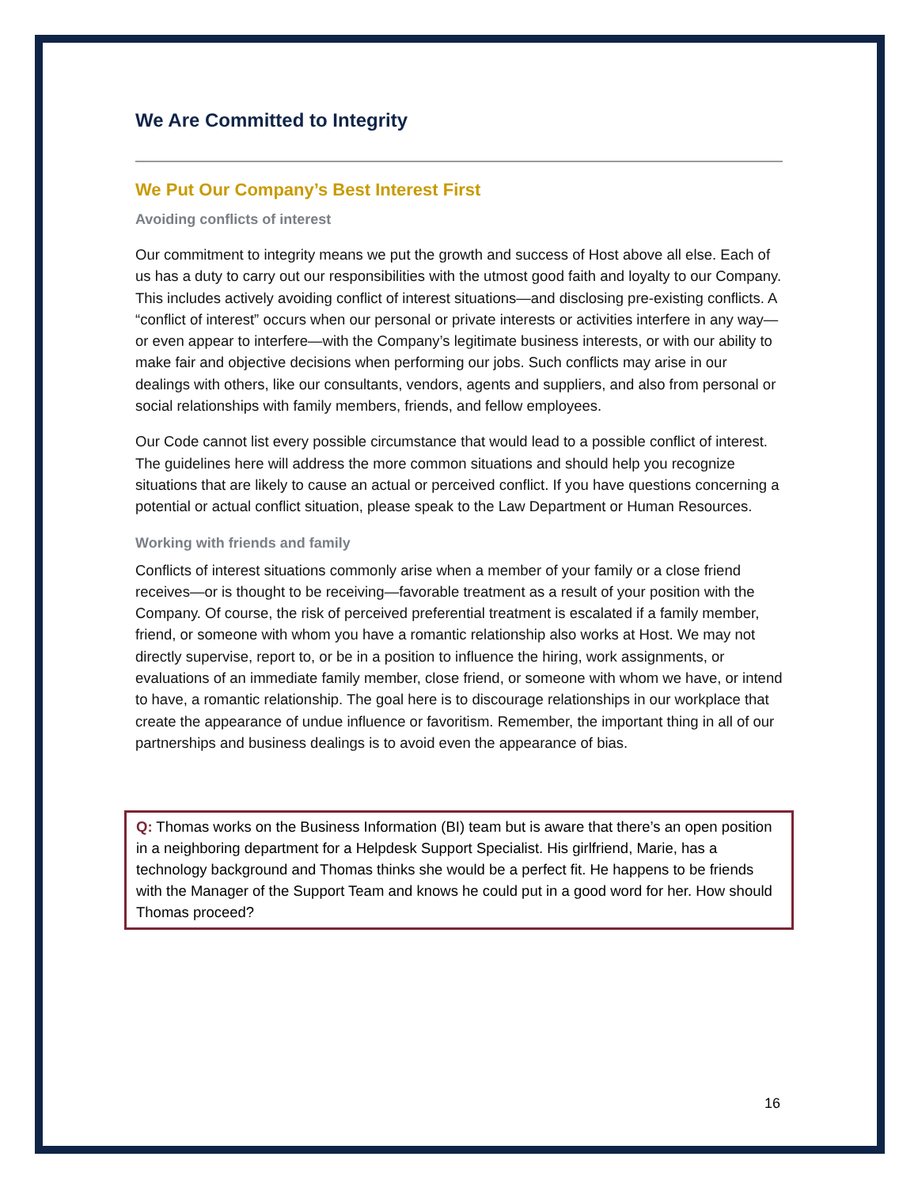We Are Committed to Integrity
We Put Our Company’s Best Interest First
Avoiding conflicts of interest
Our commitment to integrity means we put the growth and success of Host above all else. Each of us has a duty to carry out our responsibilities with the utmost good faith and loyalty to our Company. This includes actively avoiding conflict of interest situations—and disclosing pre-existing conflicts. A “conflict of interest” occurs when our personal or private interests or activities interfere in any way—or even appear to interfere—with the Company’s legitimate business interests, or with our ability to make fair and objective decisions when performing our jobs. Such conflicts may arise in our dealings with others, like our consultants, vendors, agents and suppliers, and also from personal or social relationships with family members, friends, and fellow employees.
Our Code cannot list every possible circumstance that would lead to a possible conflict of interest. The guidelines here will address the more common situations and should help you recognize situations that are likely to cause an actual or perceived conflict. If you have questions concerning a potential or actual conflict situation, please speak to the Law Department or Human Resources.
Working with friends and family
Conflicts of interest situations commonly arise when a member of your family or a close friend receives—or is thought to be receiving—favorable treatment as a result of your position with the Company. Of course, the risk of perceived preferential treatment is escalated if a family member, friend, or someone with whom you have a romantic relationship also works at Host. We may not directly supervise, report to, or be in a position to influence the hiring, work assignments, or evaluations of an immediate family member, close friend, or someone with whom we have, or intend to have, a romantic relationship. The goal here is to discourage relationships in our workplace that create the appearance of undue influence or favoritism. Remember, the important thing in all of our partnerships and business dealings is to avoid even the appearance of bias.
Q: Thomas works on the Business Information (BI) team but is aware that there’s an open position in a neighboring department for a Helpdesk Support Specialist. His girlfriend, Marie, has a technology background and Thomas thinks she would be a perfect fit. He happens to be friends with the Manager of the Support Team and knows he could put in a good word for her. How should Thomas proceed?
16